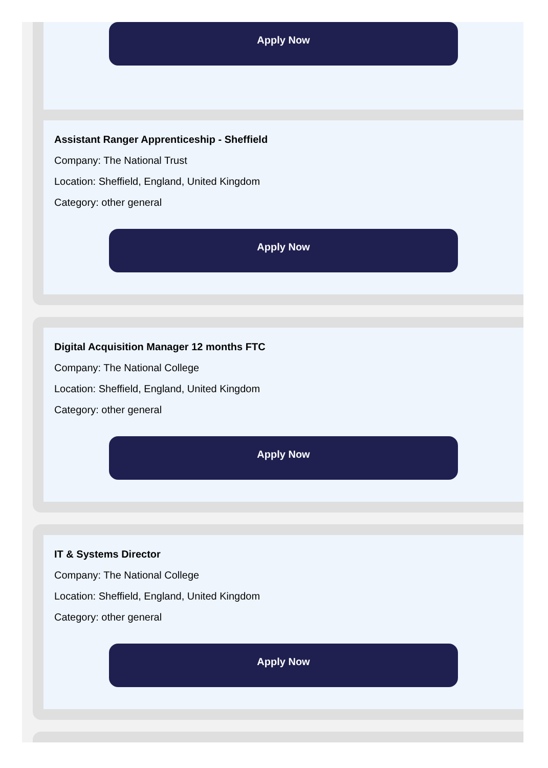Apply Now
Assistant Ranger Apprenticeship - Sheffield
Company: The National Trust
Location: Sheffield, England, United Kingdom
Category: other general
Apply Now
Digital Acquisition Manager 12 months FTC
Company: The National College
Location: Sheffield, England, United Kingdom
Category: other general
Apply Now
IT & Systems Director
Company: The National College
Location: Sheffield, England, United Kingdom
Category: other general
Apply Now